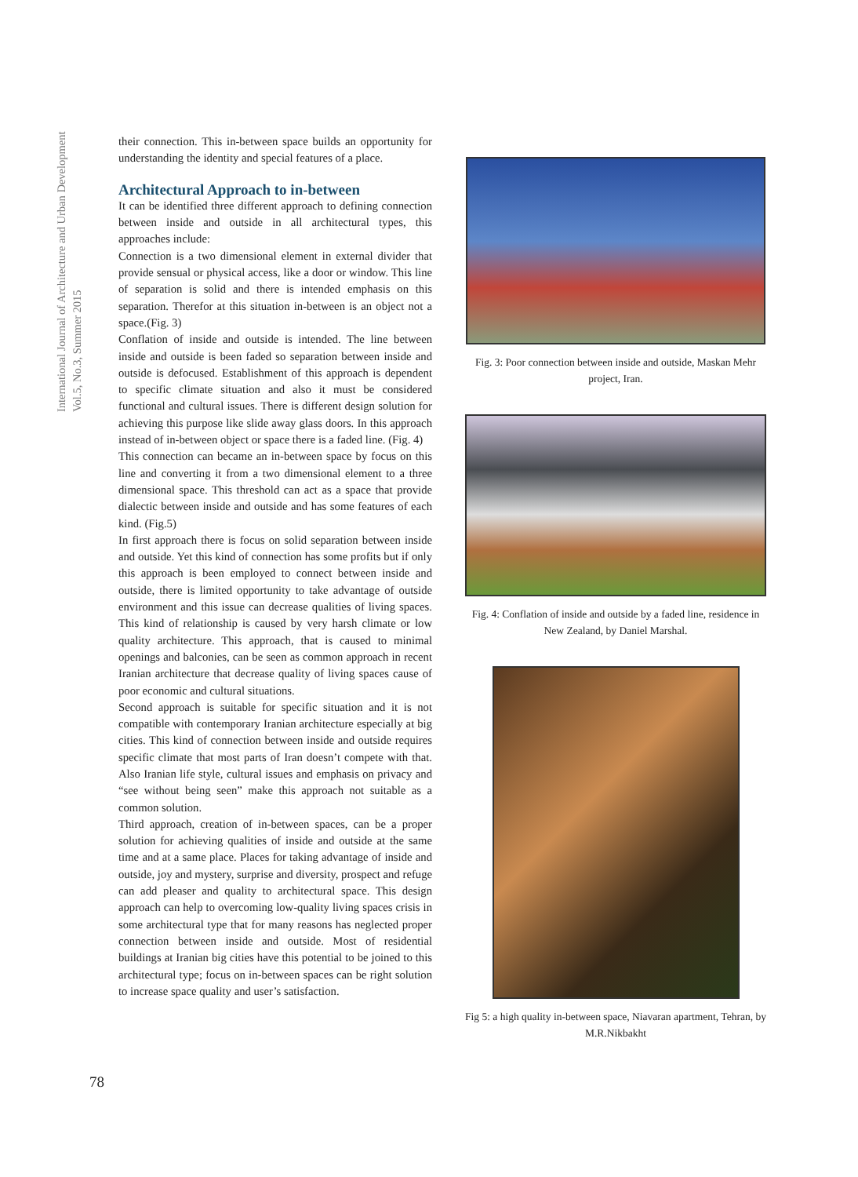International Journal of Architecture and Urban Development
Vol.5, No.3, Summer 2015
their connection. This in-between space builds an opportunity for understanding the identity and special features of a place.
Architectural Approach to in-between
It can be identified three different approach to defining connection between inside and outside in all architectural types, this approaches include:
Connection is a two dimensional element in external divider that provide sensual or physical access, like a door or window. This line of separation is solid and there is intended emphasis on this separation. Therefor at this situation in-between is an object not a space.(Fig. 3)
Conflation of inside and outside is intended. The line between inside and outside is been faded so separation between inside and outside is defocused. Establishment of this approach is dependent to specific climate situation and also it must be considered functional and cultural issues. There is different design solution for achieving this purpose like slide away glass doors. In this approach instead of in-between object or space there is a faded line. (Fig. 4)
This connection can became an in-between space by focus on this line and converting it from a two dimensional element to a three dimensional space. This threshold can act as a space that provide dialectic between inside and outside and has some features of each kind. (Fig.5)
In first approach there is focus on solid separation between inside and outside. Yet this kind of connection has some profits but if only this approach is been employed to connect between inside and outside, there is limited opportunity to take advantage of outside environment and this issue can decrease qualities of living spaces. This kind of relationship is caused by very harsh climate or low quality architecture. This approach, that is caused to minimal openings and balconies, can be seen as common approach in recent Iranian architecture that decrease quality of living spaces cause of poor economic and cultural situations.
Second approach is suitable for specific situation and it is not compatible with contemporary Iranian architecture especially at big cities. This kind of connection between inside and outside requires specific climate that most parts of Iran doesn’t compete with that. Also Iranian life style, cultural issues and emphasis on privacy and “see without being seen” make this approach not suitable as a common solution.
Third approach, creation of in-between spaces, can be a proper solution for achieving qualities of inside and outside at the same time and at a same place. Places for taking advantage of inside and outside, joy and mystery, surprise and diversity, prospect and refuge can add pleaser and quality to architectural space. This design approach can help to overcoming low-quality living spaces crisis in some architectural type that for many reasons has neglected proper connection between inside and outside. Most of residential buildings at Iranian big cities have this potential to be joined to this architectural type; focus on in-between spaces can be right solution to increase space quality and user’s satisfaction.
Fig. 3: Poor connection between inside and outside, Maskan Mehr project, Iran.
Fig. 4: Conflation of inside and outside by a faded line, residence in New Zealand, by Daniel Marshal.
Fig 5: a high quality in-between space, Niavaran apartment, Tehran, by M.R.Nikbakht
78